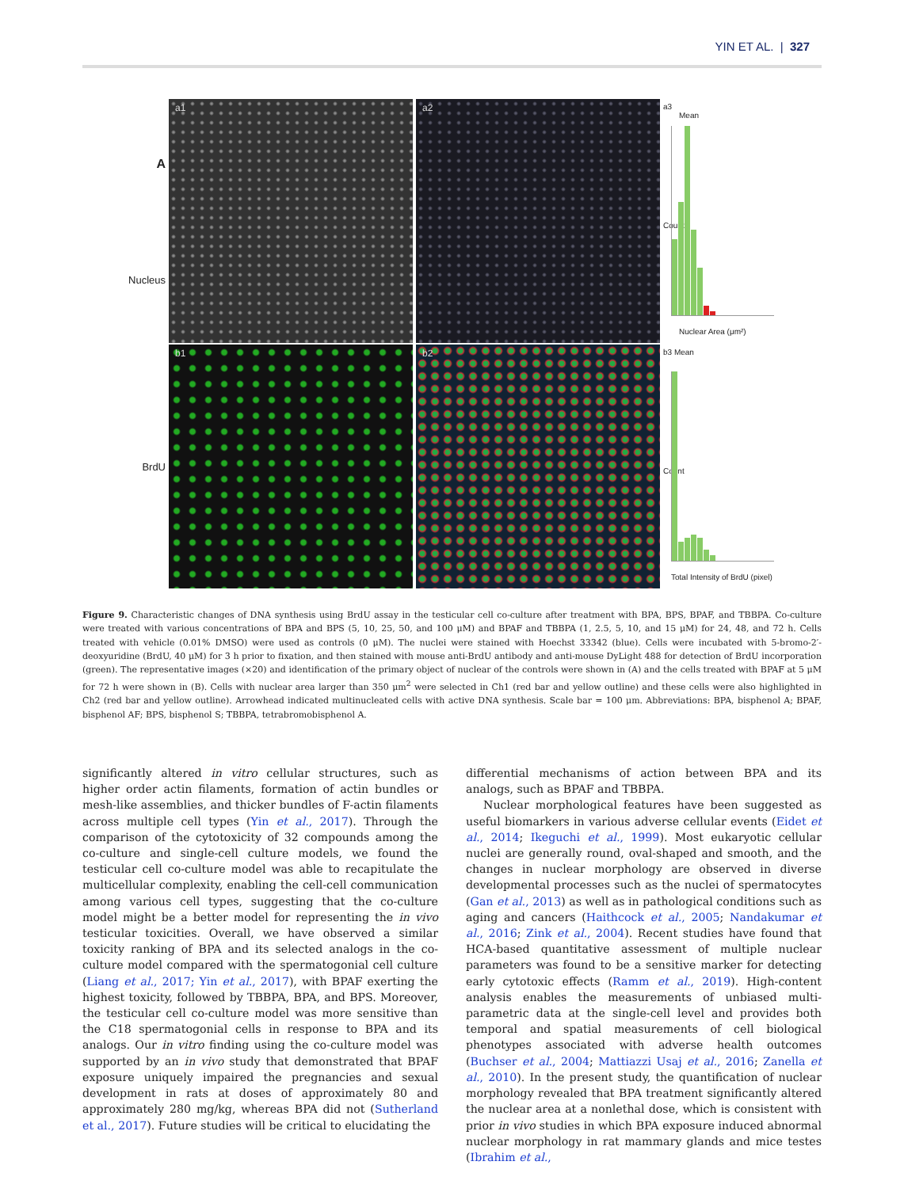YIN ET AL. | 327
A
Nucleus
a1
a2
a3
Mean
Count
Nuclear Area (μm²)
BrdU
b1
b2
b3 Mean
Count
Total Intensity of BrdU (pixel)
Figure 9. Characteristic changes of DNA synthesis using BrdU assay in the testicular cell co-culture after treatment with BPA, BPS, BPAF, and TBBPA. Co-culture were treated with various concentrations of BPA and BPS (5, 10, 25, 50, and 100 μM) and BPAF and TBBPA (1, 2.5, 5, 10, and 15 μM) for 24, 48, and 72 h. Cells treated with vehicle (0.01% DMSO) were used as controls (0 μM). The nuclei were stained with Hoechst 33342 (blue). Cells were incubated with 5-bromo-2′-deoxyuridine (BrdU, 40 μM) for 3 h prior to fixation, and then stained with mouse anti-BrdU antibody and anti-mouse DyLight 488 for detection of BrdU incorporation (green). The representative images (×20) and identification of the primary object of nuclear of the controls were shown in (A) and the cells treated with BPAF at 5 μM for 72 h were shown in (B). Cells with nuclear area larger than 350 μm<sup>2</sup> were selected in Ch1 (red bar and yellow outline) and these cells were also highlighted in Ch2 (red bar and yellow outline). Arrowhead indicated multinucleated cells with active DNA synthesis. Scale bar = 100 μm. Abbreviations: BPA, bisphenol A; BPAF, bisphenol AF; BPS, bisphenol S; TBBPA, tetrabromobisphenol A.
significantly altered in vitro cellular structures, such as higher order actin filaments, formation of actin bundles or mesh-like assemblies, and thicker bundles of F-actin filaments across multiple cell types (Yin et al., 2017). Through the comparison of the cytotoxicity of 32 compounds among the co-culture and single-cell culture models, we found the testicular cell co-culture model was able to recapitulate the multicellular complexity, enabling the cell-cell communication among various cell types, suggesting that the co-culture model might be a better model for representing the in vivo testicular toxicities. Overall, we have observed a similar toxicity ranking of BPA and its selected analogs in the co-culture model compared with the spermatogonial cell culture (Liang et al., 2017; Yin et al., 2017), with BPAF exerting the highest toxicity, followed by TBBPA, BPA, and BPS. Moreover, the testicular cell co-culture model was more sensitive than the C18 spermatogonial cells in response to BPA and its analogs. Our in vitro finding using the co-culture model was supported by an in vivo study that demonstrated that BPAF exposure uniquely impaired the pregnancies and sexual development in rats at doses of approximately 80 and approximately 280 mg/kg, whereas BPA did not (Sutherland et al., 2017). Future studies will be critical to elucidating the
differential mechanisms of action between BPA and its analogs, such as BPAF and TBBPA.
Nuclear morphological features have been suggested as useful biomarkers in various adverse cellular events (Eidet et al., 2014; Ikeguchi et al., 1999). Most eukaryotic cellular nuclei are generally round, oval-shaped and smooth, and the changes in nuclear morphology are observed in diverse developmental processes such as the nuclei of spermatocytes (Gan et al., 2013) as well as in pathological conditions such as aging and cancers (Haithcock et al., 2005; Nandakumar et al., 2016; Zink et al., 2004). Recent studies have found that HCA-based quantitative assessment of multiple nuclear parameters was found to be a sensitive marker for detecting early cytotoxic effects (Ramm et al., 2019). High-content analysis enables the measurements of unbiased multi-parametric data at the single-cell level and provides both temporal and spatial measurements of cell biological phenotypes associated with adverse health outcomes (Buchser et al., 2004; Mattiazzi Usaj et al., 2016; Zanella et al., 2010). In the present study, the quantification of nuclear morphology revealed that BPA treatment significantly altered the nuclear area at a nonlethal dose, which is consistent with prior in vivo studies in which BPA exposure induced abnormal nuclear morphology in rat mammary glands and mice testes (Ibrahim et al.,